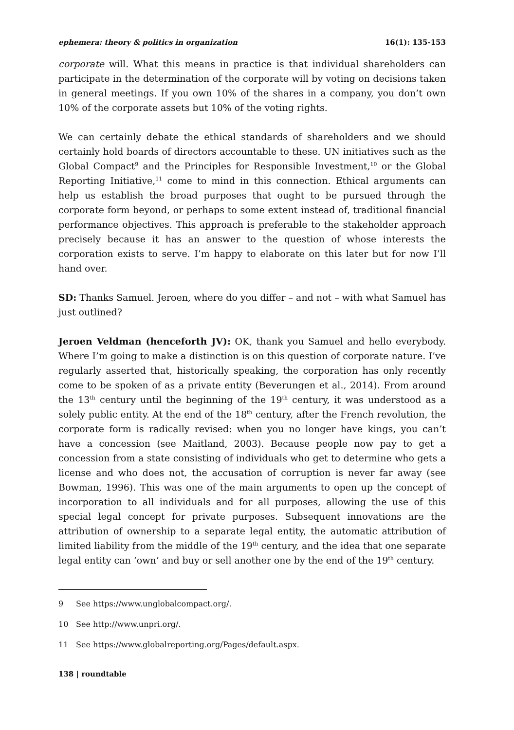ephemera: theory & politics in organization 16(1): 135-153
corporate will. What this means in practice is that individual shareholders can participate in the determination of the corporate will by voting on decisions taken in general meetings. If you own 10% of the shares in a company, you don’t own 10% of the corporate assets but 10% of the voting rights.
We can certainly debate the ethical standards of shareholders and we should certainly hold boards of directors accountable to these. UN initiatives such as the Global Compact<sup>9</sup> and the Principles for Responsible Investment,<sup>10</sup> or the Global Reporting Initiative,<sup>11</sup> come to mind in this connection. Ethical arguments can help us establish the broad purposes that ought to be pursued through the corporate form beyond, or perhaps to some extent instead of, traditional financial performance objectives. This approach is preferable to the stakeholder approach precisely because it has an answer to the question of whose interests the corporation exists to serve. I’m happy to elaborate on this later but for now I’ll hand over.
SD: Thanks Samuel. Jeroen, where do you differ – and not – with what Samuel has just outlined?
Jeroen Veldman (henceforth JV): OK, thank you Samuel and hello everybody. Where I’m going to make a distinction is on this question of corporate nature. I’ve regularly asserted that, historically speaking, the corporation has only recently come to be spoken of as a private entity (Beverungen et al., 2014). From around the 13<sup>th</sup> century until the beginning of the 19<sup>th</sup> century, it was understood as a solely public entity. At the end of the 18<sup>th</sup> century, after the French revolution, the corporate form is radically revised: when you no longer have kings, you can’t have a concession (see Maitland, 2003). Because people now pay to get a concession from a state consisting of individuals who get to determine who gets a license and who does not, the accusation of corruption is never far away (see Bowman, 1996). This was one of the main arguments to open up the concept of incorporation to all individuals and for all purposes, allowing the use of this special legal concept for private purposes. Subsequent innovations are the attribution of ownership to a separate legal entity, the automatic attribution of limited liability from the middle of the 19<sup>th</sup> century, and the idea that one separate legal entity can ‘own’ and buy or sell another one by the end of the 19<sup>th</sup> century.
9 See https://www.unglobalcompact.org/.
10 See http://www.unpri.org/.
11 See https://www.globalreporting.org/Pages/default.aspx.
138 | roundtable